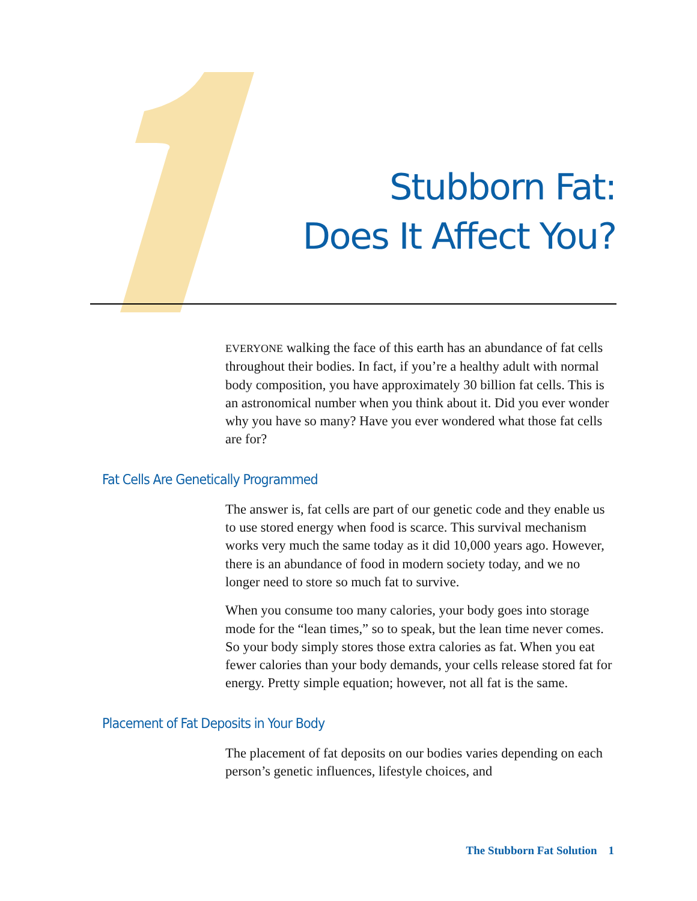Stubborn Fat:
Does It Affect You?
EVERYONE walking the face of this earth has an abundance of fat cells throughout their bodies. In fact, if you’re a healthy adult with normal body composition, you have approximately 30 billion fat cells. This is an astronomical number when you think about it. Did you ever wonder why you have so many? Have you ever wondered what those fat cells are for?
Fat Cells Are Genetically Programmed
The answer is, fat cells are part of our genetic code and they enable us to use stored energy when food is scarce. This survival mechanism works very much the same today as it did 10,000 years ago. However, there is an abundance of food in modern society today, and we no longer need to store so much fat to survive.
When you consume too many calories, your body goes into storage mode for the “lean times,” so to speak, but the lean time never comes. So your body simply stores those extra calories as fat. When you eat fewer calories than your body demands, your cells release stored fat for energy. Pretty simple equation; however, not all fat is the same.
Placement of Fat Deposits in Your Body
The placement of fat deposits on our bodies varies depending on each person’s genetic influences, lifestyle choices, and
The Stubborn Fat Solution 1